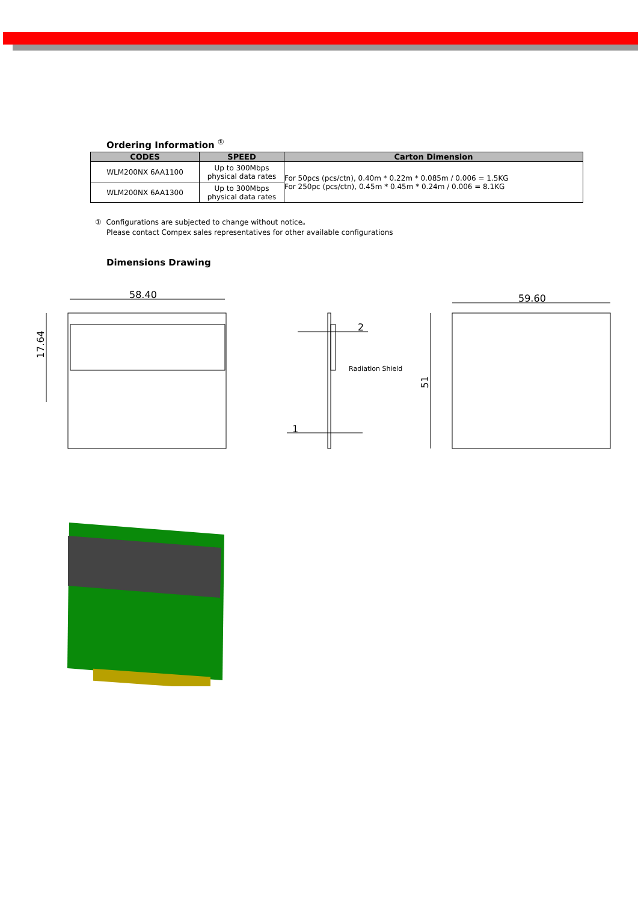Ordering Information <sup>①</sup>
| CODES | SPEED | Carton Dimension |
| --- | --- | --- |
| WLM200NX 6AA1100 | Up to 300Mbps physical data rates | For 50pcs (pcs/ctn), 0.40m * 0.22m * 0.085m / 0.006 = 1.5KG For 250pc (pcs/ctn), 0.45m * 0.45m * 0.24m / 0.006 = 8.1KG |
| WLM200NX 6AA1300 | Up to 300Mbps physical data rates | |
① Configurations are subjected to change without notice。
Please contact Compex sales representatives for other available configurations
Dimensions Drawing
58.40
59.60
2
1
Radiation Shield
17.64
51